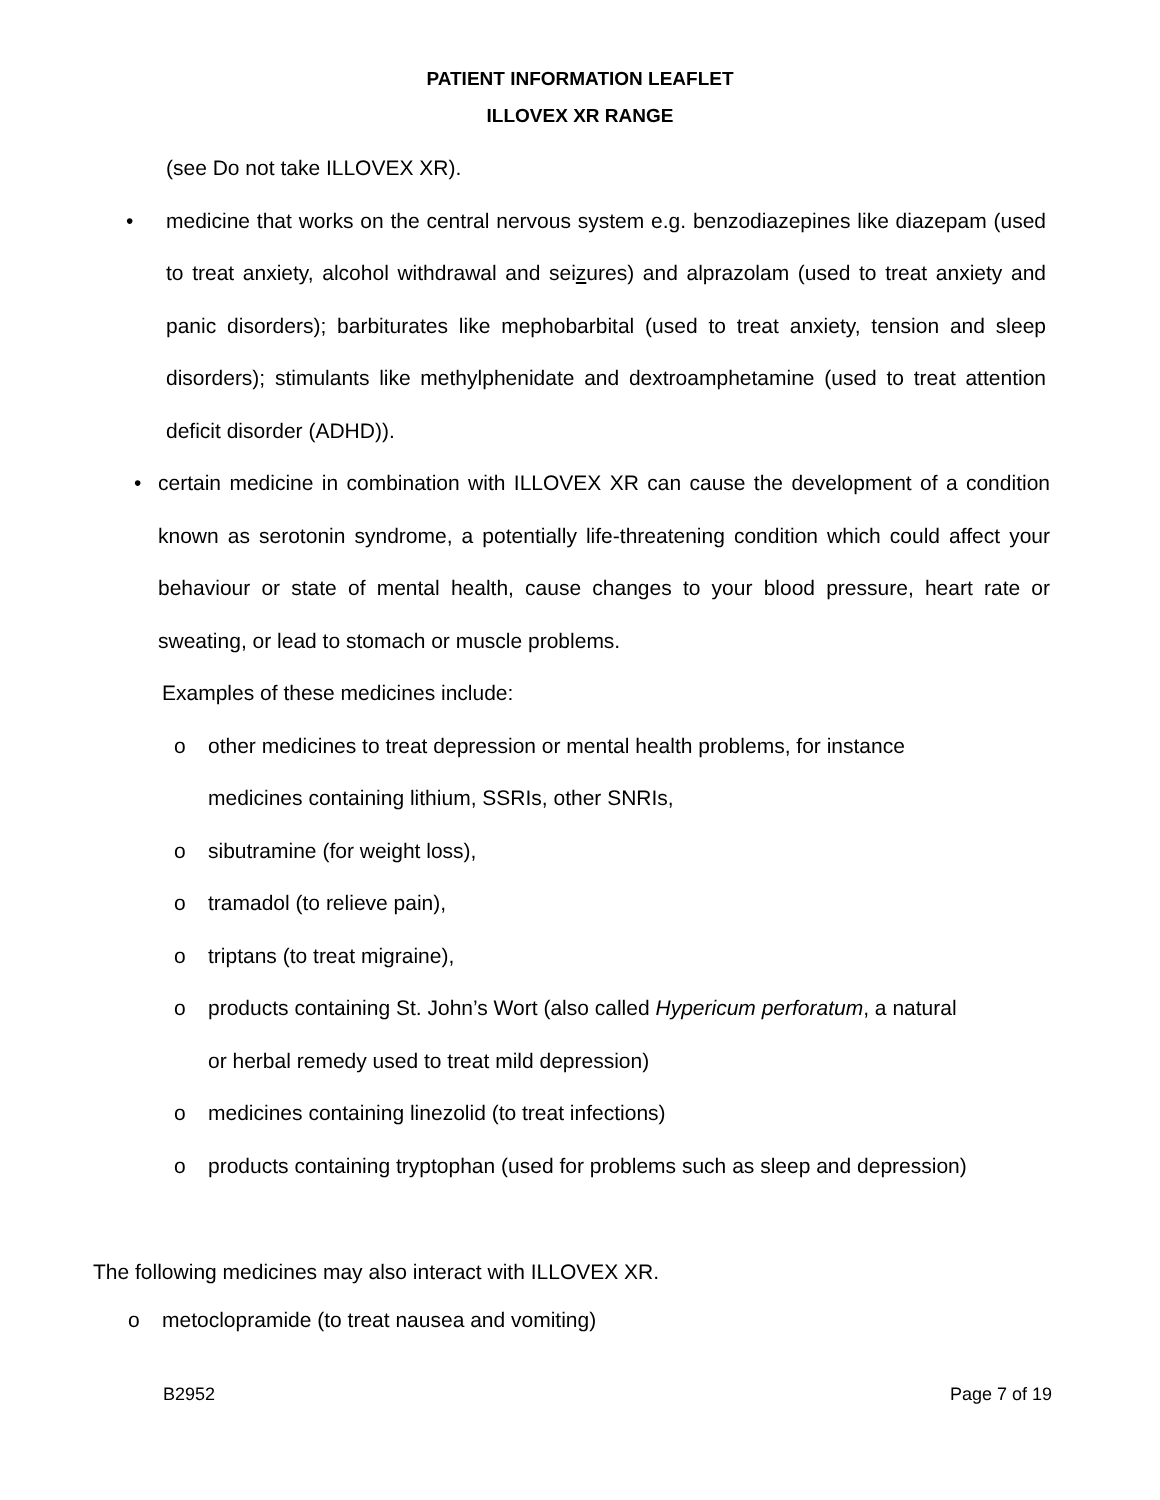PATIENT INFORMATION LEAFLET
ILLOVEX XR RANGE
(see Do not take ILLOVEX XR).
• medicine that works on the central nervous system e.g. benzodiazepines like diazepam (used to treat anxiety, alcohol withdrawal and seizures) and alprazolam (used to treat anxiety and panic disorders); barbiturates like mephobarbital (used to treat anxiety, tension and sleep disorders); stimulants like methylphenidate and dextroamphetamine (used to treat attention deficit disorder (ADHD)).
• certain medicine in combination with ILLOVEX XR can cause the development of a condition known as serotonin syndrome, a potentially life-threatening condition which could affect your behaviour or state of mental health, cause changes to your blood pressure, heart rate or sweating, or lead to stomach or muscle problems.
Examples of these medicines include:
o other medicines to treat depression or mental health problems, for instance
medicines containing lithium, SSRIs, other SNRIs,
o sibutramine (for weight loss),
o tramadol (to relieve pain),
o triptans (to treat migraine),
o products containing St. John’s Wort (also called Hypericum perforatum, a natural
or herbal remedy used to treat mild depression)
o medicines containing linezolid (to treat infections)
o products containing tryptophan (used for problems such as sleep and depression)
The following medicines may also interact with ILLOVEX XR.
o metoclopramide (to treat nausea and vomiting)
B2952 Page 7 of 19